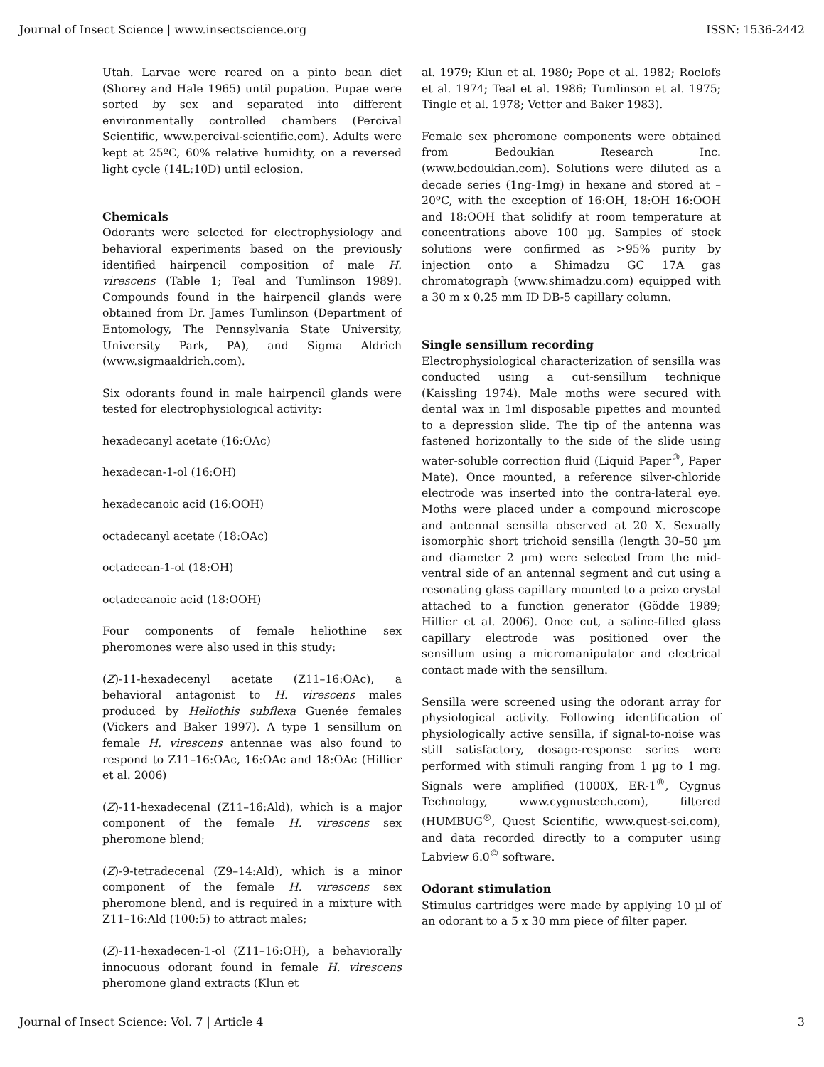Journal of Insect Science | www.insectscience.org ISSN: 1536-2442
Utah. Larvae were reared on a pinto bean diet (Shorey and Hale 1965) until pupation. Pupae were sorted by sex and separated into different environmentally controlled chambers (Percival Scientific, www.percival-scientific.com). Adults were kept at 25ºC, 60% relative humidity, on a reversed light cycle (14L:10D) until eclosion.
Chemicals
Odorants were selected for electrophysiology and behavioral experiments based on the previously identified hairpencil composition of male H. virescens (Table 1; Teal and Tumlinson 1989). Compounds found in the hairpencil glands were obtained from Dr. James Tumlinson (Department of Entomology, The Pennsylvania State University, University Park, PA), and Sigma Aldrich (www.sigmaaldrich.com).
Six odorants found in male hairpencil glands were tested for electrophysiological activity:
hexadecanyl acetate (16:OAc)
hexadecan-1-ol (16:OH)
hexadecanoic acid (16:OOH)
octadecanyl acetate (18:OAc)
octadecan-1-ol (18:OH)
octadecanoic acid (18:OOH)
Four components of female heliothine sex pheromones were also used in this study:
(Z)-11-hexadecenyl acetate (Z11–16:OAc), a behavioral antagonist to H. virescens males produced by Heliothis subflexa Guenée females (Vickers and Baker 1997). A type 1 sensillum on female H. virescens antennae was also found to respond to Z11–16:OAc, 16:OAc and 18:OAc (Hillier et al. 2006)
(Z)-11-hexadecenal (Z11–16:Ald), which is a major component of the female H. virescens sex pheromone blend;
(Z)-9-tetradecenal (Z9–14:Ald), which is a minor component of the female H. virescens sex pheromone blend, and is required in a mixture with Z11–16:Ald (100:5) to attract males;
(Z)-11-hexadecen-1-ol (Z11–16:OH), a behaviorally innocuous odorant found in female H. virescens pheromone gland extracts (Klun et
al. 1979; Klun et al. 1980; Pope et al. 1982; Roelofs et al. 1974; Teal et al. 1986; Tumlinson et al. 1975; Tingle et al. 1978; Vetter and Baker 1983).
Female sex pheromone components were obtained from Bedoukian Research Inc. (www.bedoukian.com). Solutions were diluted as a decade series (1ng-1mg) in hexane and stored at –20ºC, with the exception of 16:OH, 18:OH 16:OOH and 18:OOH that solidify at room temperature at concentrations above 100 µg. Samples of stock solutions were confirmed as >95% purity by injection onto a Shimadzu GC 17A gas chromatograph (www.shimadzu.com) equipped with a 30 m x 0.25 mm ID DB-5 capillary column.
Single sensillum recording
Electrophysiological characterization of sensilla was conducted using a cut-sensillum technique (Kaissling 1974). Male moths were secured with dental wax in 1ml disposable pipettes and mounted to a depression slide. The tip of the antenna was fastened horizontally to the side of the slide using water-soluble correction fluid (Liquid Paper<sup>®</sup>, Paper Mate). Once mounted, a reference silver-chloride electrode was inserted into the contra-lateral eye. Moths were placed under a compound microscope and antennal sensilla observed at 20 X. Sexually isomorphic short trichoid sensilla (length 30–50 µm and diameter 2 µm) were selected from the mid-ventral side of an antennal segment and cut using a resonating glass capillary mounted to a peizo crystal attached to a function generator (Gödde 1989; Hillier et al. 2006). Once cut, a saline-filled glass capillary electrode was positioned over the sensillum using a micromanipulator and electrical contact made with the sensillum.
Sensilla were screened using the odorant array for physiological activity. Following identification of physiologically active sensilla, if signal-to-noise was still satisfactory, dosage-response series were performed with stimuli ranging from 1 µg to 1 mg. Signals were amplified (1000X, ER-1<sup>®</sup>, Cygnus Technology, www.cygnustech.com), filtered (HUMBUG<sup>®</sup>, Quest Scientific, www.quest-sci.com), and data recorded directly to a computer using Labview 6.0<sup>©</sup> software.
Odorant stimulation
Stimulus cartridges were made by applying 10 µl of an odorant to a 5 x 30 mm piece of filter paper.
Journal of Insect Science: Vol. 7 | Article 4 3